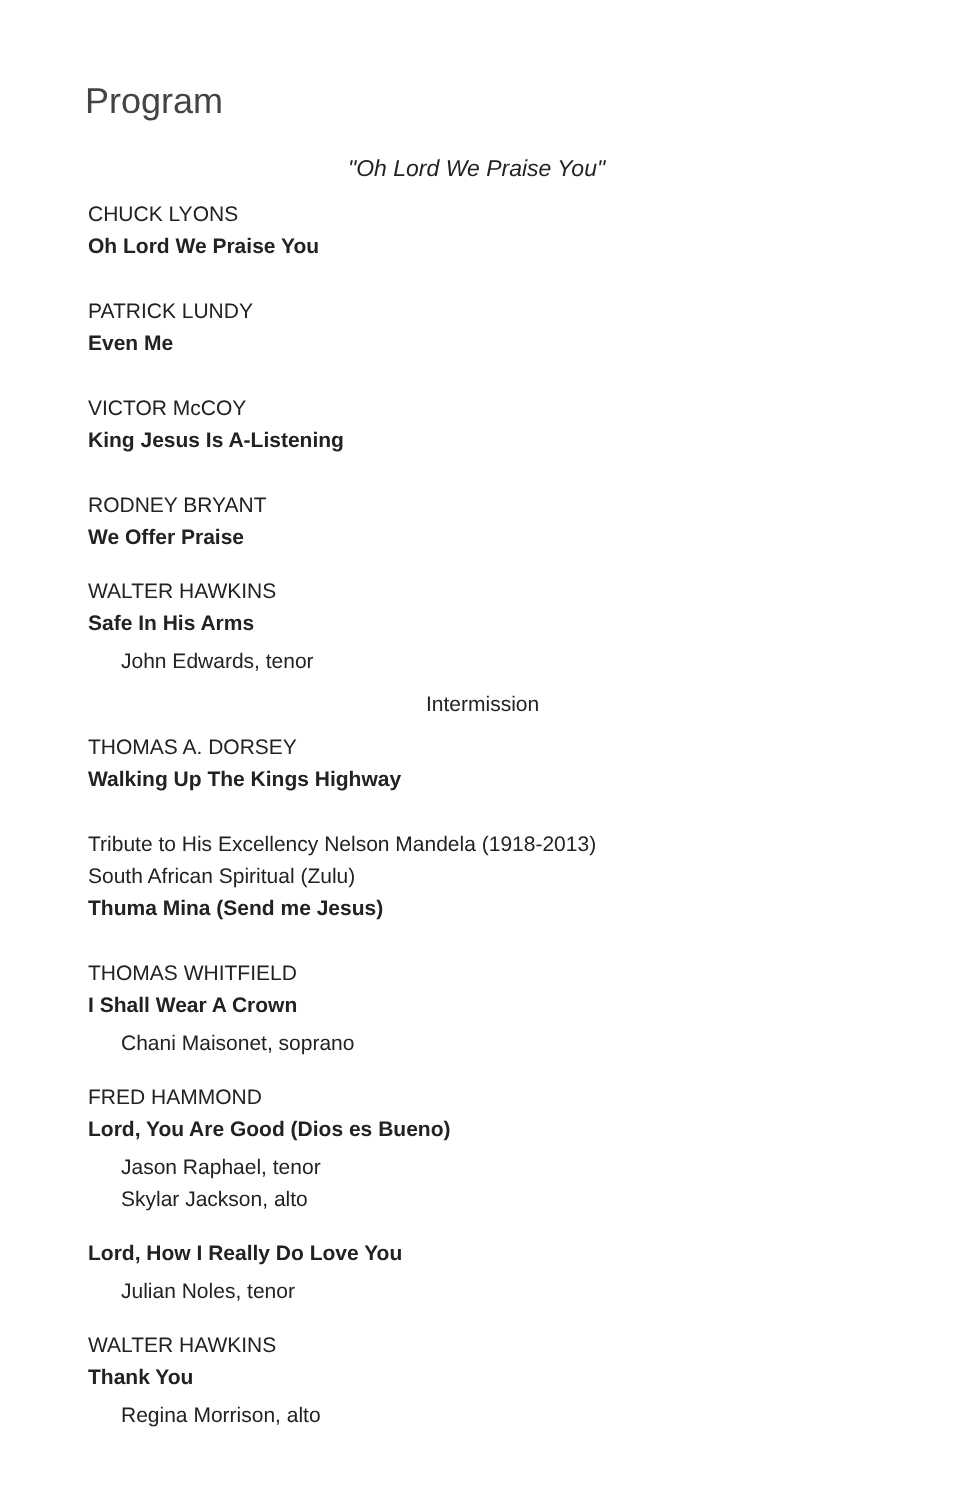Program
"Oh Lord We Praise You"
CHUCK LYONS
Oh Lord We Praise You
PATRICK LUNDY
Even Me
VICTOR McCOY
King Jesus Is A-Listening
RODNEY BRYANT
We Offer Praise
WALTER HAWKINS
Safe In His Arms
John Edwards, tenor
Intermission
THOMAS A. DORSEY
Walking Up The Kings Highway
Tribute to His Excellency Nelson Mandela (1918-2013)
South African Spiritual (Zulu)
Thuma Mina (Send me Jesus)
THOMAS WHITFIELD
I Shall Wear A Crown
Chani Maisonet, soprano
FRED HAMMOND
Lord, You Are Good (Dios es Bueno)
Jason Raphael, tenor
Skylar Jackson, alto
Lord, How I Really Do Love You
Julian Noles, tenor
WALTER HAWKINS
Thank You
Regina Morrison, alto